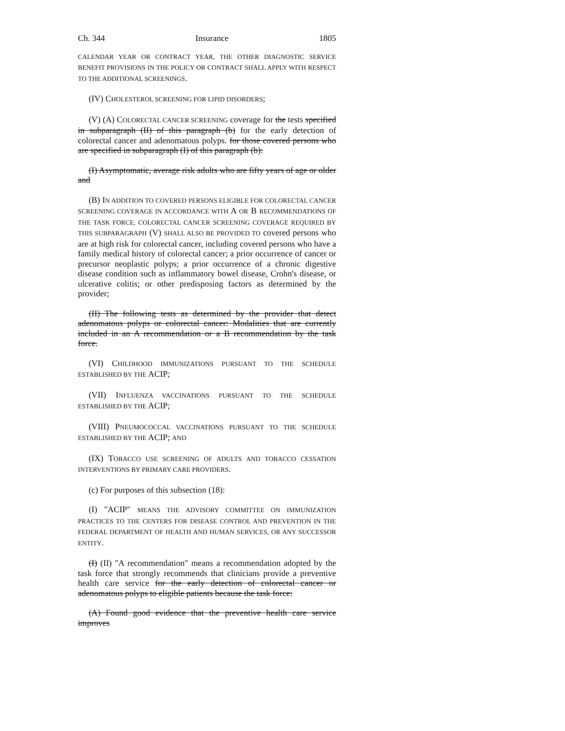Ch. 344 Insurance 1805
CALENDAR YEAR OR CONTRACT YEAR, THE OTHER DIAGNOSTIC SERVICE BENEFIT PROVISIONS IN THE POLICY OR CONTRACT SHALL APPLY WITH RESPECT TO THE ADDITIONAL SCREENINGS.
(IV) CHOLESTEROL SCREENING FOR LIPID DISORDERS;
(V) (A) COLORECTAL CANCER SCREENING coverage for the tests specified in subparagraph (II) of this paragraph (b) for the early detection of colorectal cancer and adenomatous polyps. for those covered persons who are specified in subparagraph (I) of this paragraph (b):
(I) Asymptomatic, average risk adults who are fifty years of age or older and
(B) IN ADDITION TO COVERED PERSONS ELIGIBLE FOR COLORECTAL CANCER SCREENING COVERAGE IN ACCORDANCE WITH A OR B RECOMMENDATIONS OF THE TASK FORCE, COLORECTAL CANCER SCREENING COVERAGE REQUIRED BY THIS SUBPARAGRAPH (V) SHALL ALSO BE PROVIDED TO covered persons who are at high risk for colorectal cancer, including covered persons who have a family medical history of colorectal cancer; a prior occurrence of cancer or precursor neoplastic polyps; a prior occurrence of a chronic digestive disease condition such as inflammatory bowel disease, Crohn's disease, or ulcerative colitis; or other predisposing factors as determined by the provider;
(II) The following tests as determined by the provider that detect adenomatous polyps or colorectal cancer: Modalities that are currently included in an A recommendation or a B recommendation by the task force.
(VI) CHILDHOOD IMMUNIZATIONS PURSUANT TO THE SCHEDULE ESTABLISHED BY THE ACIP;
(VII) INFLUENZA VACCINATIONS PURSUANT TO THE SCHEDULE ESTABLISHED BY THE ACIP;
(VIII) PNEUMOCOCCAL VACCINATIONS PURSUANT TO THE SCHEDULE ESTABLISHED BY THE ACIP; AND
(IX) TOBACCO USE SCREENING OF ADULTS AND TOBACCO CESSATION INTERVENTIONS BY PRIMARY CARE PROVIDERS.
(c) For purposes of this subsection (18):
(I) "ACIP" MEANS THE ADVISORY COMMITTEE ON IMMUNIZATION PRACTICES TO THE CENTERS FOR DISEASE CONTROL AND PREVENTION IN THE FEDERAL DEPARTMENT OF HEALTH AND HUMAN SERVICES, OR ANY SUCCESSOR ENTITY.
(I) (II) "A recommendation" means a recommendation adopted by the task force that strongly recommends that clinicians provide a preventive health care service for the early detection of colorectal cancer or adenomatous polyps to eligible patients because the task force:
(A) Found good evidence that the preventive health care service improves